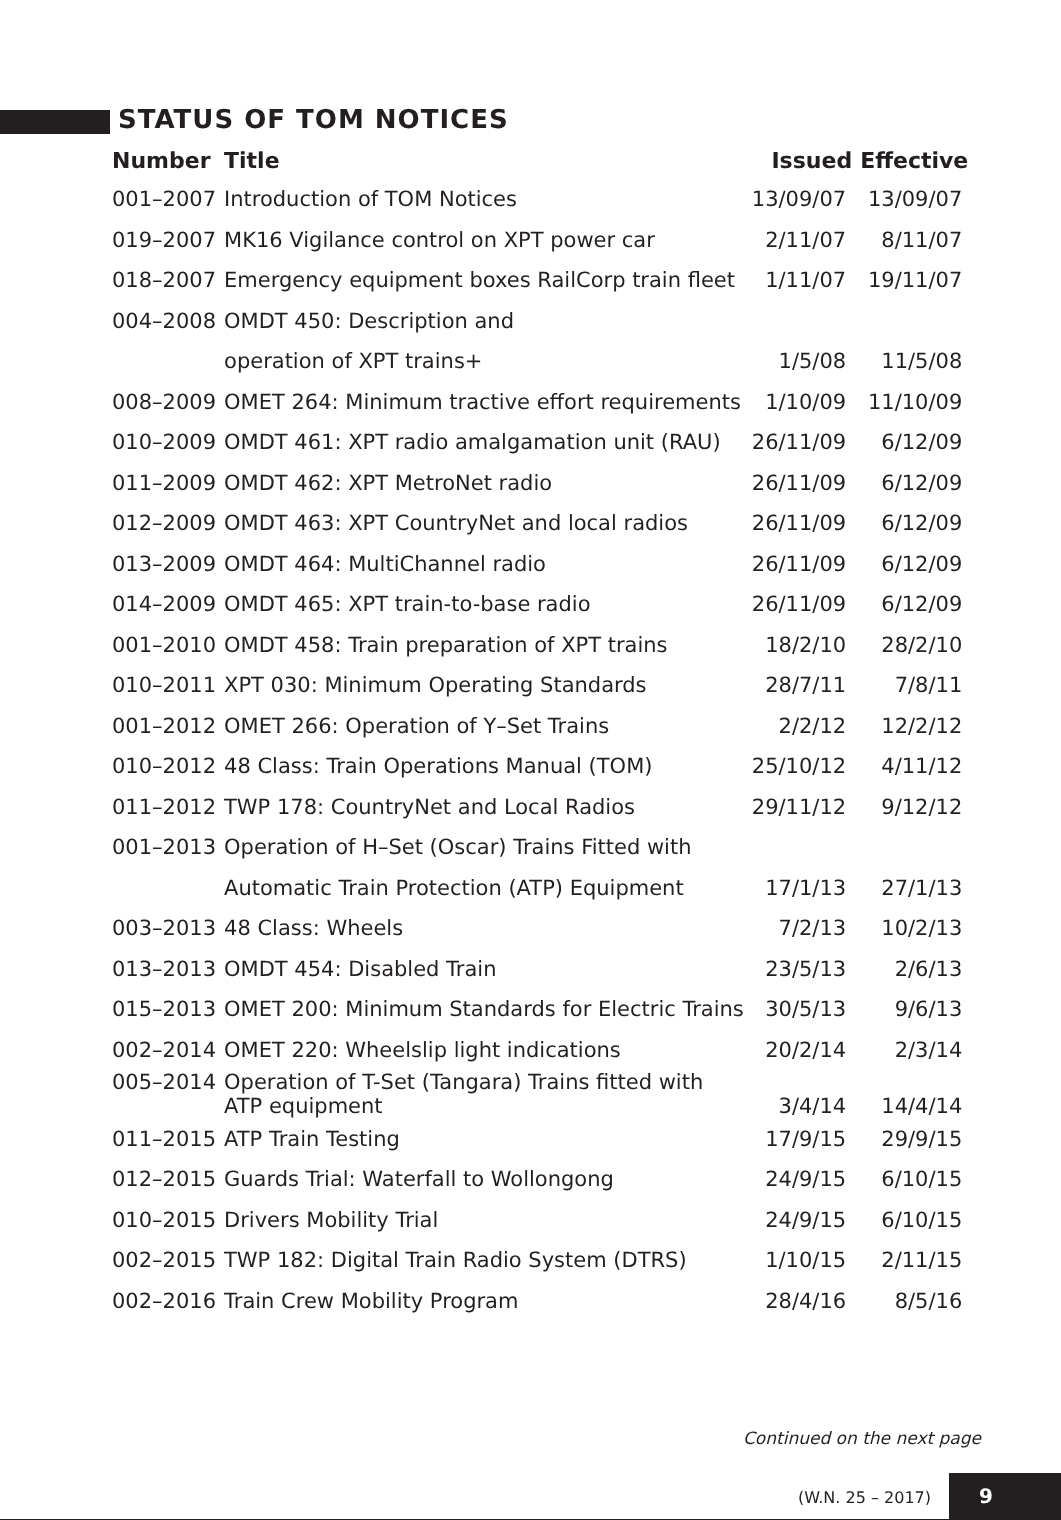STATUS OF TOM NOTICES
| Number | Title | Issued | Effective |
| --- | --- | --- | --- |
| 001–2007 | Introduction of TOM Notices | 13/09/07 | 13/09/07 |
| 019–2007 | MK16 Vigilance control on XPT power car | 2/11/07 | 8/11/07 |
| 018–2007 | Emergency equipment boxes RailCorp train fleet | 1/11/07 | 19/11/07 |
| 004–2008 | OMDT 450: Description and | | |
| | operation of XPT trains+ | 1/5/08 | 11/5/08 |
| 008–2009 | OMET 264: Minimum tractive effort requirements | 1/10/09 | 11/10/09 |
| 010–2009 | OMDT 461: XPT radio amalgamation unit (RAU) | 26/11/09 | 6/12/09 |
| 011–2009 | OMDT 462: XPT MetroNet radio | 26/11/09 | 6/12/09 |
| 012–2009 | OMDT 463: XPT CountryNet and local radios | 26/11/09 | 6/12/09 |
| 013–2009 | OMDT 464: MultiChannel radio | 26/11/09 | 6/12/09 |
| 014–2009 | OMDT 465: XPT train-to-base radio | 26/11/09 | 6/12/09 |
| 001–2010 | OMDT 458: Train preparation of XPT trains | 18/2/10 | 28/2/10 |
| 010–2011 | XPT 030: Minimum Operating Standards | 28/7/11 | 7/8/11 |
| 001–2012 | OMET 266: Operation of Y–Set Trains | 2/2/12 | 12/2/12 |
| 010–2012 | 48 Class: Train Operations Manual (TOM) | 25/10/12 | 4/11/12 |
| 011–2012 | TWP 178: CountryNet and Local Radios | 29/11/12 | 9/12/12 |
| 001–2013 | Operation of H–Set (Oscar) Trains Fitted with | | |
| | Automatic Train Protection (ATP) Equipment | 17/1/13 | 27/1/13 |
| 003–2013 | 48 Class: Wheels | 7/2/13 | 10/2/13 |
| 013–2013 | OMDT 454: Disabled Train | 23/5/13 | 2/6/13 |
| 015–2013 | OMET 200: Minimum Standards for Electric Trains | 30/5/13 | 9/6/13 |
| 002–2014 | OMET 220: Wheelslip light indications | 20/2/14 | 2/3/14 |
| 005–2014 | Operation of T-Set (Tangara) Trains fitted with ATP equipment | 3/4/14 | 14/4/14 |
| 011–2015 | ATP Train Testing | 17/9/15 | 29/9/15 |
| 012–2015 | Guards Trial: Waterfall to Wollongong | 24/9/15 | 6/10/15 |
| 010–2015 | Drivers Mobility Trial | 24/9/15 | 6/10/15 |
| 002–2015 | TWP 182: Digital Train Radio System (DTRS) | 1/10/15 | 2/11/15 |
| 002–2016 | Train Crew Mobility Program | 28/4/16 | 8/5/16 |
Continued on the next page
(W.N. 25 – 2017)
9